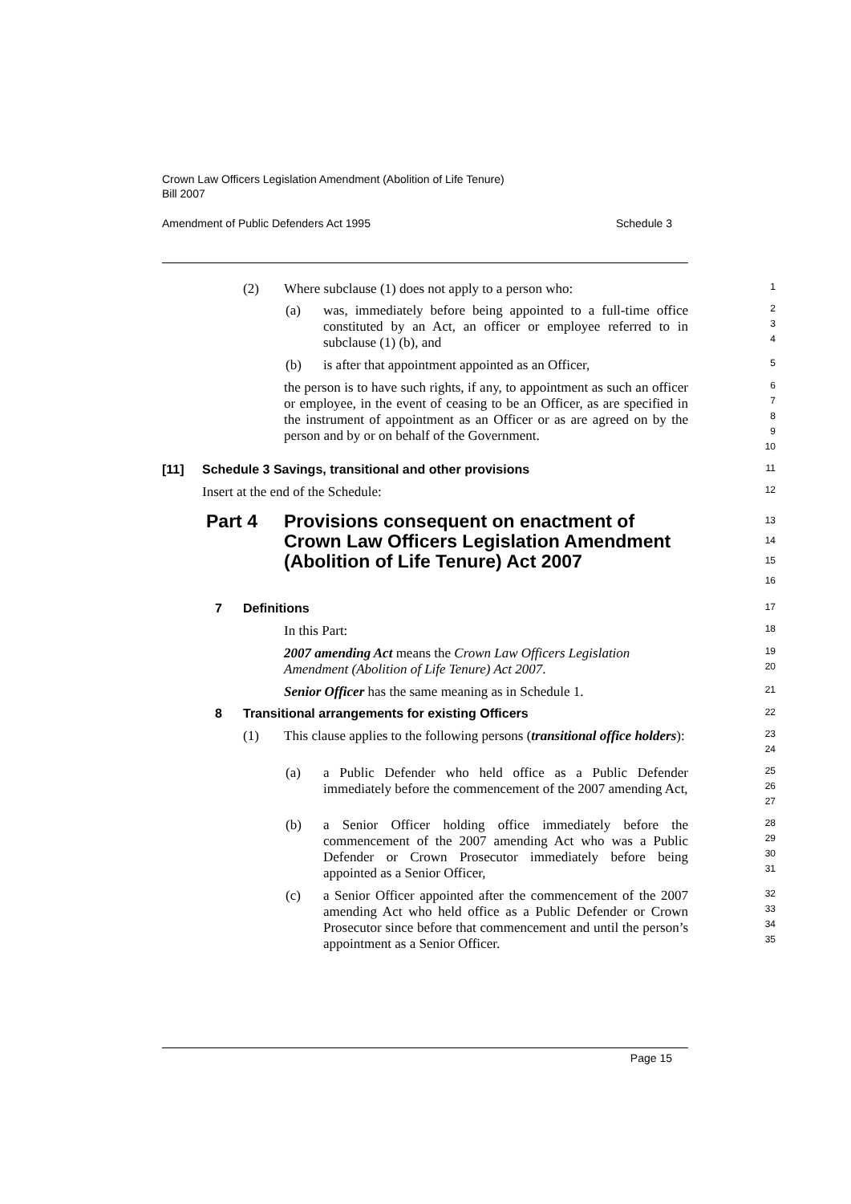Crown Law Officers Legislation Amendment (Abolition of Life Tenure)
Bill 2007
Amendment of Public Defenders Act 1995 Schedule 3
(2) Where subclause (1) does not apply to a person who:
1
(a) was, immediately before being appointed to a full-time office constituted by an Act, an officer or employee referred to in subclause (1) (b), and
2
3
4
(b) is after that appointment appointed as an Officer,
5
the person is to have such rights, if any, to appointment as such an officer or employee, in the event of ceasing to be an Officer, as are specified in the instrument of appointment as an Officer or as are agreed on by the person and by or on behalf of the Government.
6
7
8
9
10
[11] Schedule 3 Savings, transitional and other provisions
11
Insert at the end of the Schedule:
12
Part 4 Provisions consequent on enactment of Crown Law Officers Legislation Amendment (Abolition of Life Tenure) Act 2007
13
14
15
16
7 Definitions
17
In this Part:
18
2007 amending Act means the Crown Law Officers Legislation Amendment (Abolition of Life Tenure) Act 2007.
19
20
Senior Officer has the same meaning as in Schedule 1.
21
8 Transitional arrangements for existing Officers
22
(1) This clause applies to the following persons (transitional office holders):
23
24
(a) a Public Defender who held office as a Public Defender immediately before the commencement of the 2007 amending Act,
25
26
27
(b) a Senior Officer holding office immediately before the commencement of the 2007 amending Act who was a Public Defender or Crown Prosecutor immediately before being appointed as a Senior Officer,
28
29
30
31
(c) a Senior Officer appointed after the commencement of the 2007 amending Act who held office as a Public Defender or Crown Prosecutor since before that commencement and until the person’s appointment as a Senior Officer.
32
33
34
35
Page 15